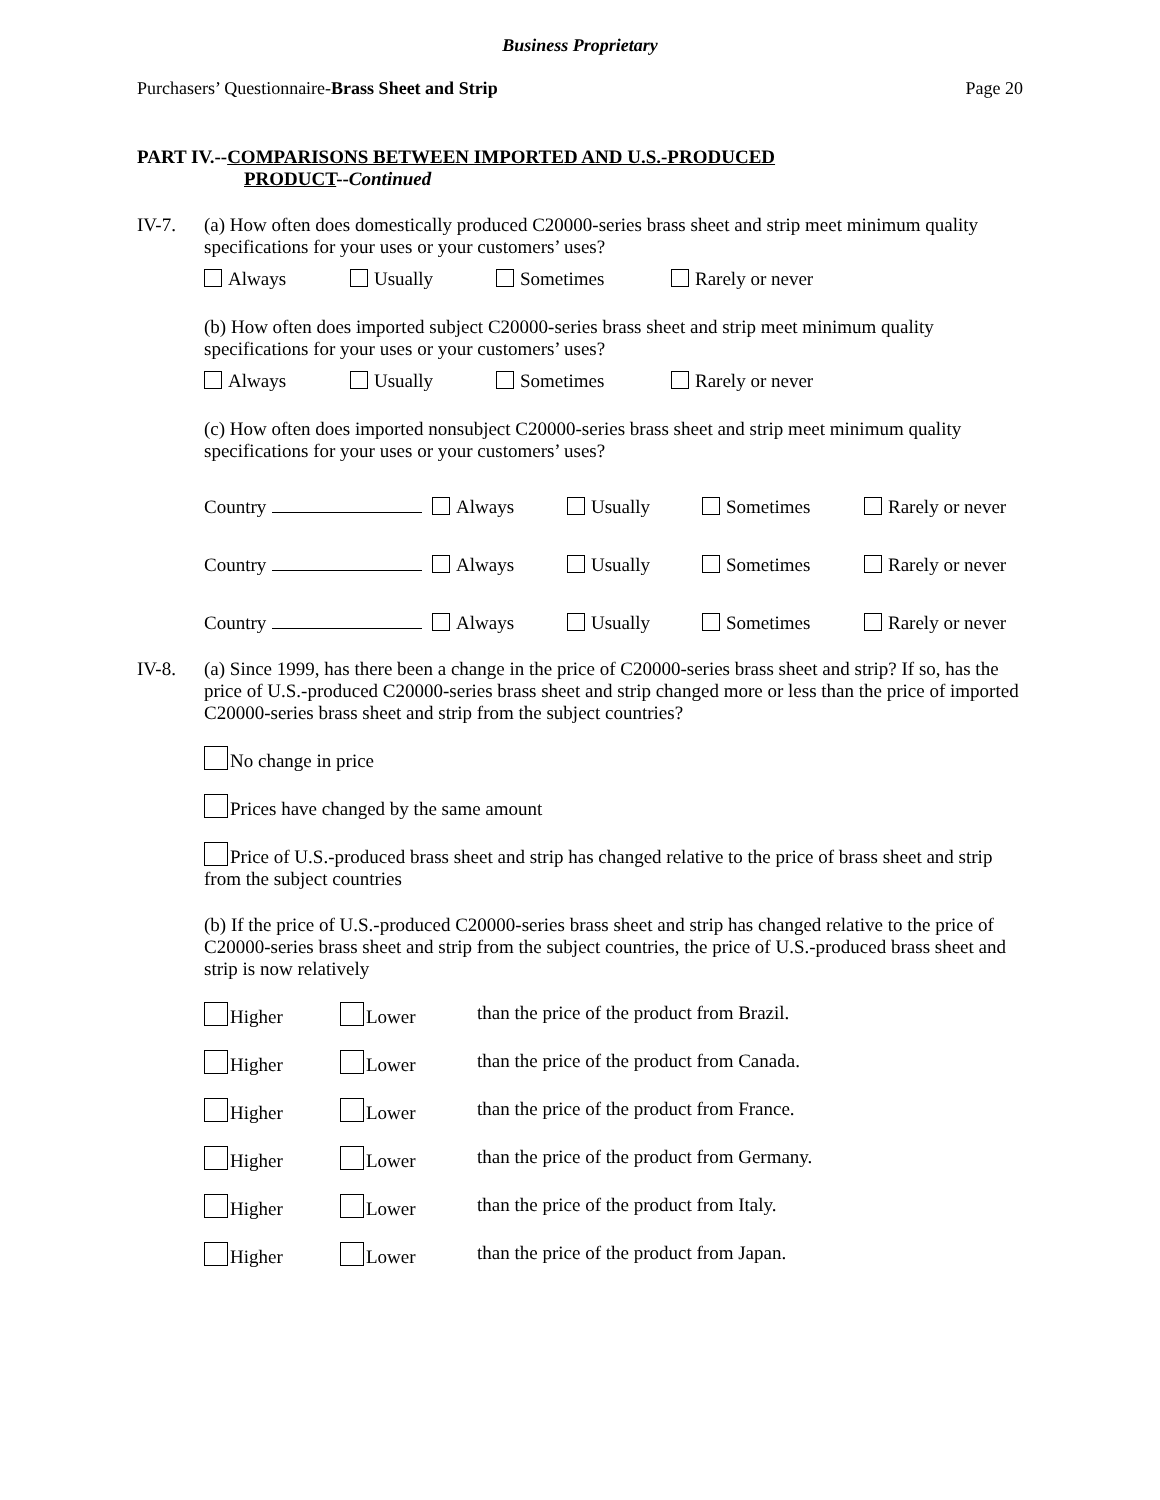Business Proprietary
Purchasers’ Questionnaire-Brass Sheet and Strip Page 20
PART IV.--COMPARISONS BETWEEN IMPORTED AND U.S.-PRODUCED
PRODUCT--Continued
IV-7. (a) How often does domestically produced C20000-series brass sheet and strip meet minimum quality specifications for your uses or your customers’ uses?
Always Usually Sometimes Rarely or never
(b) How often does imported subject C20000-series brass sheet and strip meet minimum quality specifications for your uses or your customers’ uses?
Always Usually Sometimes Rarely or never
(c) How often does imported nonsubject C20000-series brass sheet and strip meet minimum quality specifications for your uses or your customers’ uses?
Country Always Usually Sometimes Rarely or never
Country Always Usually Sometimes Rarely or never
Country Always Usually Sometimes Rarely or never
IV-8. (a) Since 1999, has there been a change in the price of C20000-series brass sheet and strip? If so, has the price of U.S.-produced C20000-series brass sheet and strip changed more or less than the price of imported C20000-series brass sheet and strip from the subject countries?
No change in price
Prices have changed by the same amount
Price of U.S.-produced brass sheet and strip has changed relative to the price of brass sheet and strip from the subject countries
(b) If the price of U.S.-produced C20000-series brass sheet and strip has changed relative to the price of C20000-series brass sheet and strip from the subject countries, the price of U.S.-produced brass sheet and strip is now relatively
Higher Lower than the price of the product from Brazil.
Higher Lower than the price of the product from Canada.
Higher Lower than the price of the product from France.
Higher Lower than the price of the product from Germany.
Higher Lower than the price of the product from Italy.
Higher Lower than the price of the product from Japan.